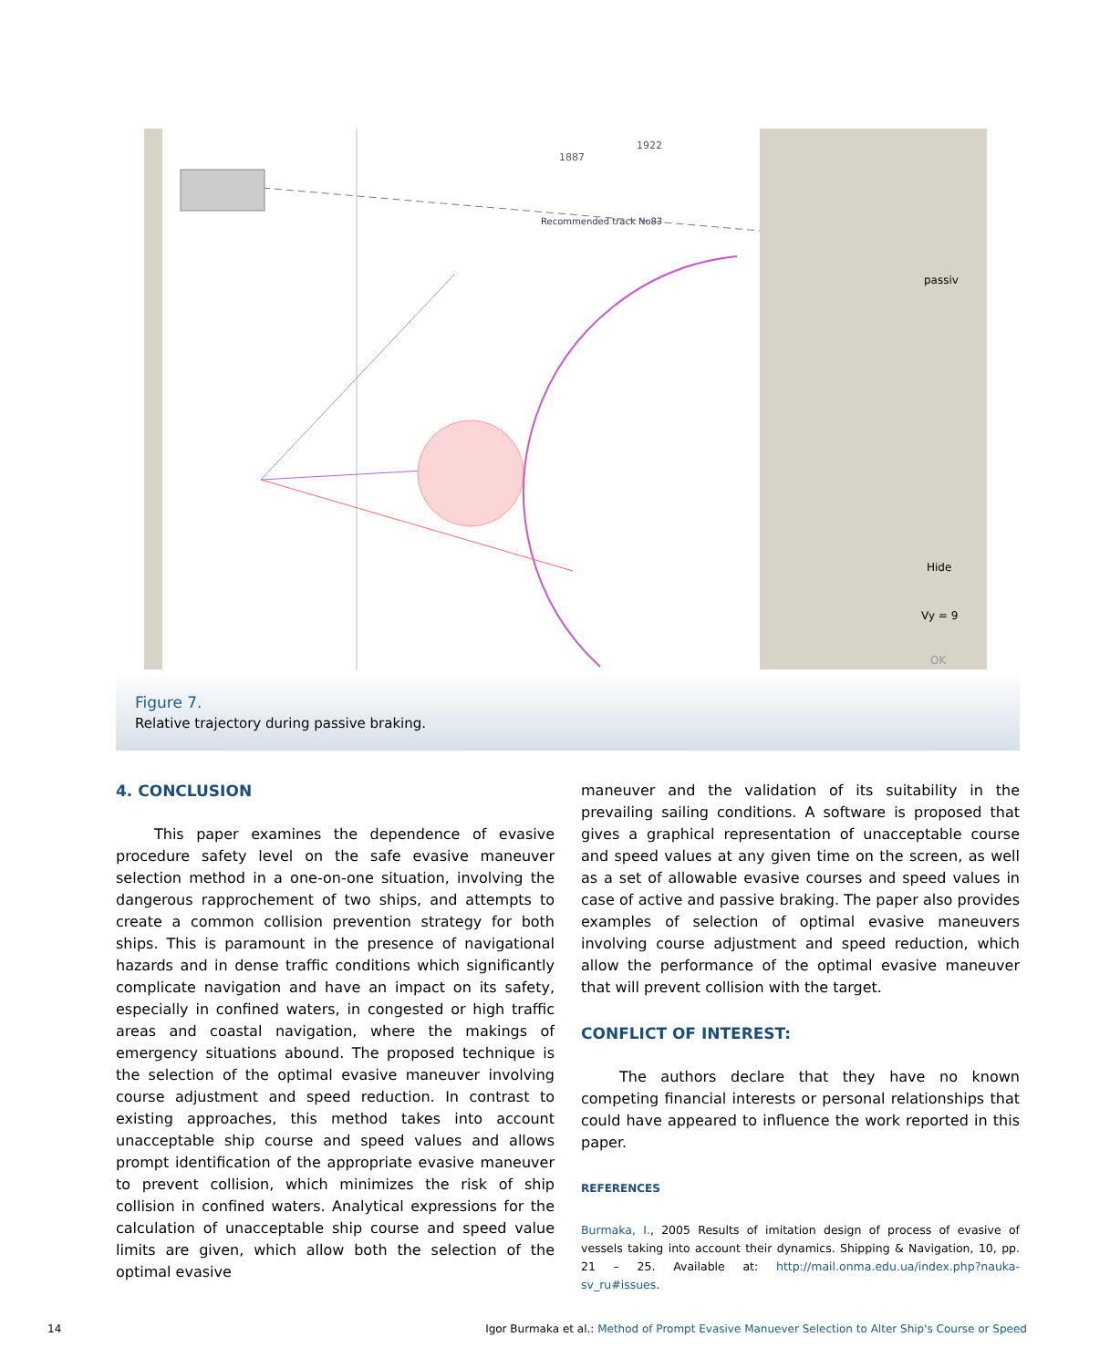1887
1922
Recommended track No83
passiv
Hide
Vy = 9
OK
Figure 7.
Relative trajectory during passive braking.
4. CONCLUSION
This paper examines the dependence of evasive procedure safety level on the safe evasive maneuver selection method in a one-on-one situation, involving the dangerous rapprochement of two ships, and attempts to create a common collision prevention strategy for both ships. This is paramount in the presence of navigational hazards and in dense traffic conditions which significantly complicate navigation and have an impact on its safety, especially in confined waters, in congested or high traffic areas and coastal navigation, where the makings of emergency situations abound. The proposed technique is the selection of the optimal evasive maneuver involving course adjustment and speed reduction. In contrast to existing approaches, this method takes into account unacceptable ship course and speed values and allows prompt identification of the appropriate evasive maneuver to prevent collision, which minimizes the risk of ship collision in confined waters. Analytical expressions for the calculation of unacceptable ship course and speed value limits are given, which allow both the selection of the optimal evasive
maneuver and the validation of its suitability in the prevailing sailing conditions. A software is proposed that gives a graphical representation of unacceptable course and speed values at any given time on the screen, as well as a set of allowable evasive courses and speed values in case of active and passive braking. The paper also provides examples of selection of optimal evasive maneuvers involving course adjustment and speed reduction, which allow the performance of the optimal evasive maneuver that will prevent collision with the target.
CONFLICT OF INTEREST:
The authors declare that they have no known competing financial interests or personal relationships that could have appeared to influence the work reported in this paper.
REFERENCES
Burmaka, I., 2005 Results of imitation design of process of evasive of vessels taking into account their dynamics. Shipping & Navigation, 10, pp. 21 – 25. Available at: http://mail.onma.edu.ua/index.php?nauka-sv_ru#issues.
14
Igor Burmaka et al.: Method of Prompt Evasive Manuever Selection to Alter Ship's Course or Speed